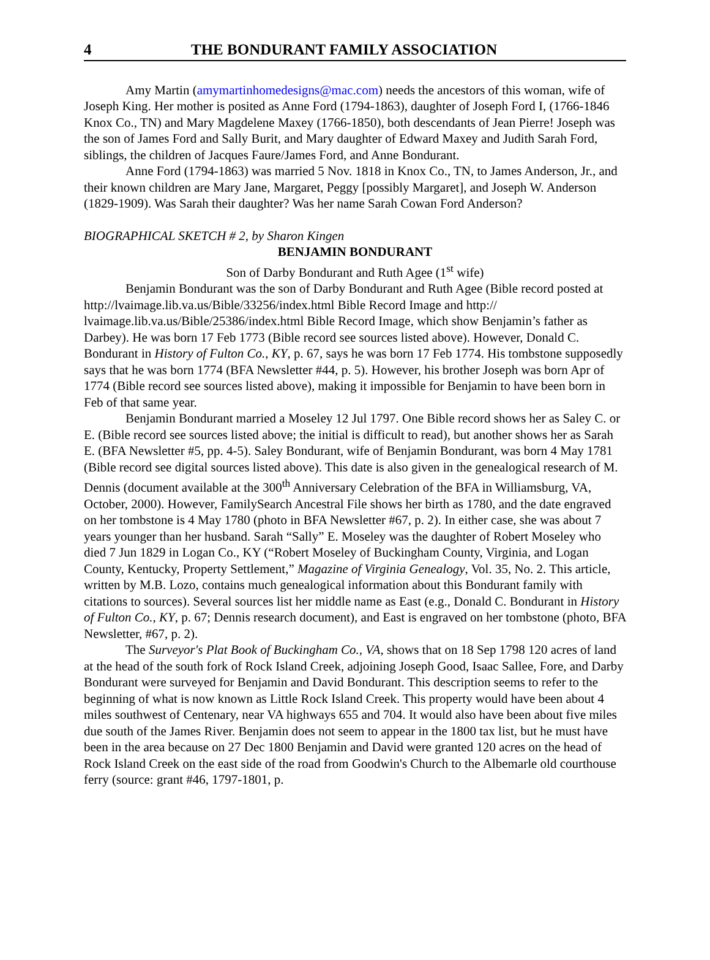4 THE BONDURANT FAMILY ASSOCIATION
Amy Martin (amymartinhomedesigns@mac.com) needs the ancestors of this woman, wife of Joseph King. Her mother is posited as Anne Ford (1794-1863), daughter of Joseph Ford I, (1766-1846 Knox Co., TN) and Mary Magdelene Maxey (1766-1850), both descendants of Jean Pierre! Joseph was the son of James Ford and Sally Burit, and Mary daughter of Edward Maxey and Judith Sarah Ford, siblings, the children of Jacques Faure/James Ford, and Anne Bondurant.
Anne Ford (1794-1863) was married 5 Nov. 1818 in Knox Co., TN, to James Anderson, Jr., and their known children are Mary Jane, Margaret, Peggy [possibly Margaret], and Joseph W. Anderson (1829-1909). Was Sarah their daughter? Was her name Sarah Cowan Ford Anderson?
BIOGRAPHICAL SKETCH # 2, by Sharon Kingen
BENJAMIN BONDURANT
Son of Darby Bondurant and Ruth Agee (1<sup>st</sup> wife)
Benjamin Bondurant was the son of Darby Bondurant and Ruth Agee (Bible record posted at http://lvaimage.lib.va.us/Bible/33256/index.html Bible Record Image and http:// lvaimage.lib.va.us/Bible/25386/index.html Bible Record Image, which show Benjamin’s father as Darbey). He was born 17 Feb 1773 (Bible record see sources listed above). However, Donald C. Bondurant in History of Fulton Co., KY, p. 67, says he was born 17 Feb 1774. His tombstone supposedly says that he was born 1774 (BFA Newsletter #44, p. 5). However, his brother Joseph was born Apr of 1774 (Bible record see sources listed above), making it impossible for Benjamin to have been born in Feb of that same year.
Benjamin Bondurant married a Moseley 12 Jul 1797. One Bible record shows her as Saley C. or E. (Bible record see sources listed above; the initial is difficult to read), but another shows her as Sarah E. (BFA Newsletter #5, pp. 4-5). Saley Bondurant, wife of Benjamin Bondurant, was born 4 May 1781 (Bible record see digital sources listed above). This date is also given in the genealogical research of M. Dennis (document available at the 300<sup>th</sup> Anniversary Celebration of the BFA in Williamsburg, VA, October, 2000). However, FamilySearch Ancestral File shows her birth as 1780, and the date engraved on her tombstone is 4 May 1780 (photo in BFA Newsletter #67, p. 2). In either case, she was about 7 years younger than her husband. Sarah “Sally” E. Moseley was the daughter of Robert Moseley who died 7 Jun 1829 in Logan Co., KY (“Robert Moseley of Buckingham County, Virginia, and Logan County, Kentucky, Property Settlement,” Magazine of Virginia Genealogy, Vol. 35, No. 2. This article, written by M.B. Lozo, contains much genealogical information about this Bondurant family with citations to sources). Several sources list her middle name as East (e.g., Donald C. Bondurant in History of Fulton Co., KY, p. 67; Dennis research document), and East is engraved on her tombstone (photo, BFA Newsletter, #67, p. 2).
The Surveyor's Plat Book of Buckingham Co., VA, shows that on 18 Sep 1798 120 acres of land at the head of the south fork of Rock Island Creek, adjoining Joseph Good, Isaac Sallee, Fore, and Darby Bondurant were surveyed for Benjamin and David Bondurant. This description seems to refer to the beginning of what is now known as Little Rock Island Creek. This property would have been about 4 miles southwest of Centenary, near VA highways 655 and 704. It would also have been about five miles due south of the James River. Benjamin does not seem to appear in the 1800 tax list, but he must have been in the area because on 27 Dec 1800 Benjamin and David were granted 120 acres on the head of Rock Island Creek on the east side of the road from Goodwin's Church to the Albemarle old courthouse ferry (source: grant #46, 1797-1801, p.